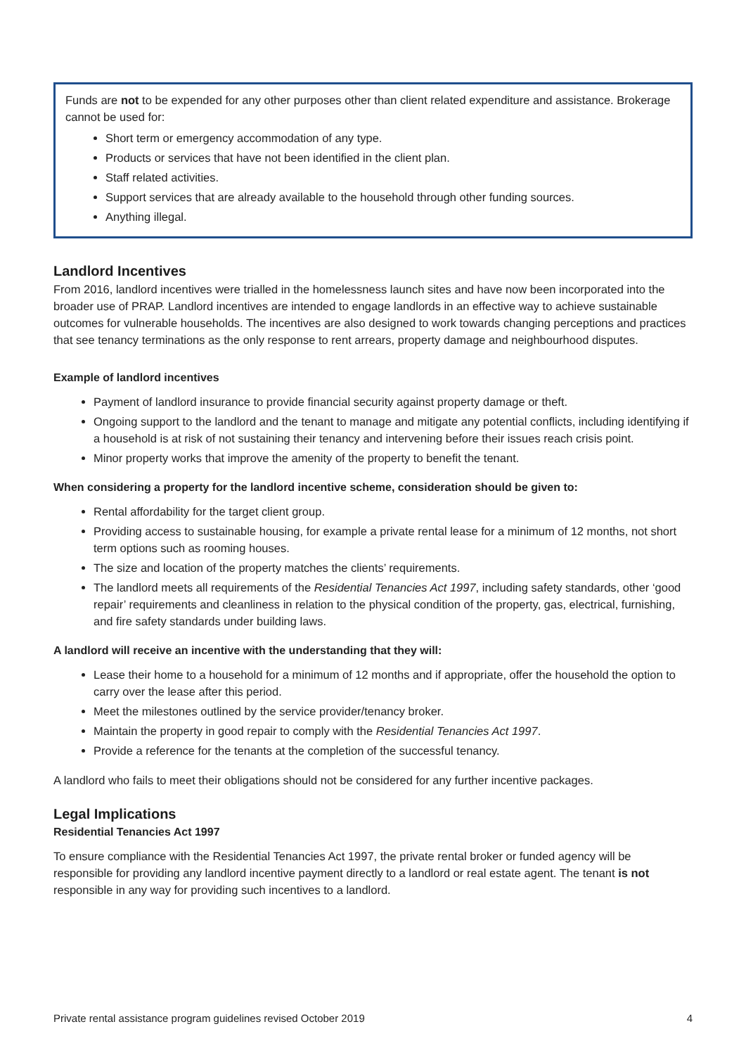Funds are not to be expended for any other purposes other than client related expenditure and assistance. Brokerage cannot be used for:
Short term or emergency accommodation of any type.
Products or services that have not been identified in the client plan.
Staff related activities.
Support services that are already available to the household through other funding sources.
Anything illegal.
Landlord Incentives
From 2016, landlord incentives were trialled in the homelessness launch sites and have now been incorporated into the broader use of PRAP. Landlord incentives are intended to engage landlords in an effective way to achieve sustainable outcomes for vulnerable households. The incentives are also designed to work towards changing perceptions and practices that see tenancy terminations as the only response to rent arrears, property damage and neighbourhood disputes.
Example of landlord incentives
Payment of landlord insurance to provide financial security against property damage or theft.
Ongoing support to the landlord and the tenant to manage and mitigate any potential conflicts, including identifying if a household is at risk of not sustaining their tenancy and intervening before their issues reach crisis point.
Minor property works that improve the amenity of the property to benefit the tenant.
When considering a property for the landlord incentive scheme, consideration should be given to:
Rental affordability for the target client group.
Providing access to sustainable housing, for example a private rental lease for a minimum of 12 months, not short term options such as rooming houses.
The size and location of the property matches the clients’ requirements.
The landlord meets all requirements of the Residential Tenancies Act 1997, including safety standards, other ‘good repair’ requirements and cleanliness in relation to the physical condition of the property, gas, electrical, furnishing, and fire safety standards under building laws.
A landlord will receive an incentive with the understanding that they will:
Lease their home to a household for a minimum of 12 months and if appropriate, offer the household the option to carry over the lease after this period.
Meet the milestones outlined by the service provider/tenancy broker.
Maintain the property in good repair to comply with the Residential Tenancies Act 1997.
Provide a reference for the tenants at the completion of the successful tenancy.
A landlord who fails to meet their obligations should not be considered for any further incentive packages.
Legal Implications
Residential Tenancies Act 1997
To ensure compliance with the Residential Tenancies Act 1997, the private rental broker or funded agency will be responsible for providing any landlord incentive payment directly to a landlord or real estate agent. The tenant is not responsible in any way for providing such incentives to a landlord.
Private rental assistance program guidelines revised October 2019 4